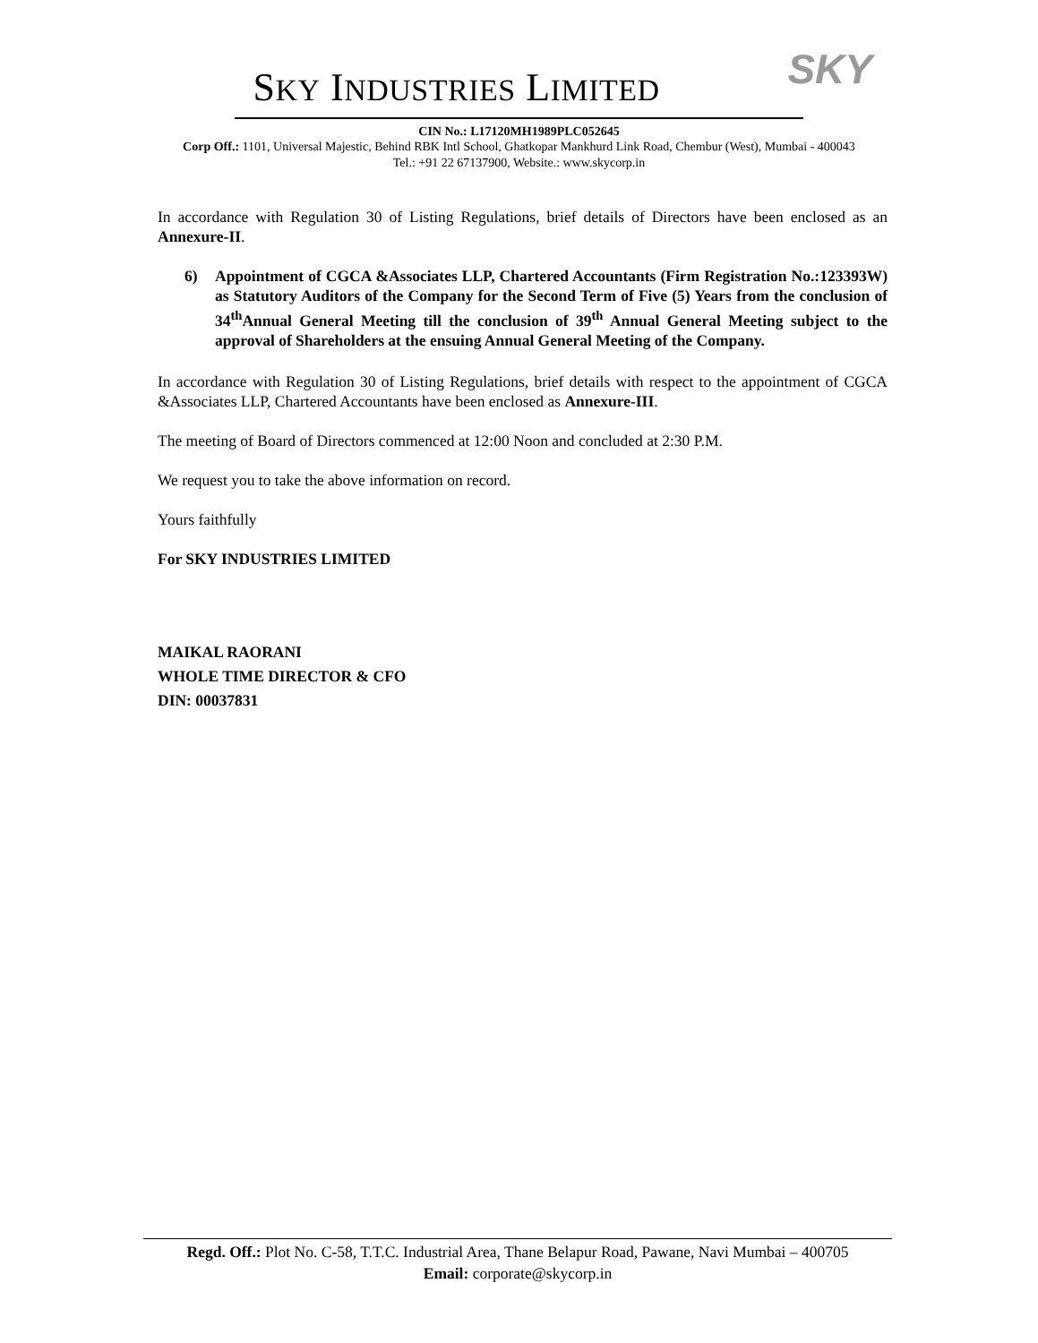SKY
SKY INDUSTRIES LIMITED
CIN No.: L17120MH1989PLC052645
Corp Off.: 1101, Universal Majestic, Behind RBK Intl School, Ghatkopar Mankhurd Link Road, Chembur (West), Mumbai - 400043
Tel.: +91 22 67137900, Website.: www.skycorp.in
In accordance with Regulation 30 of Listing Regulations, brief details of Directors have been enclosed as an Annexure-II.
6) Appointment of CGCA &Associates LLP, Chartered Accountants (Firm Registration No.:123393W) as Statutory Auditors of the Company for the Second Term of Five (5) Years from the conclusion of 34<sup>th</sup>Annual General Meeting till the conclusion of 39<sup>th</sup> Annual General Meeting subject to the approval of Shareholders at the ensuing Annual General Meeting of the Company.
In accordance with Regulation 30 of Listing Regulations, brief details with respect to the appointment of CGCA &Associates LLP, Chartered Accountants have been enclosed as Annexure-III.
The meeting of Board of Directors commenced at 12:00 Noon and concluded at 2:30 P.M.
We request you to take the above information on record.
Yours faithfully
For SKY INDUSTRIES LIMITED
MAIKAL RAORANI
WHOLE TIME DIRECTOR & CFO
DIN: 00037831
Regd. Off.: Plot No. C-58, T.T.C. Industrial Area, Thane Belapur Road, Pawane, Navi Mumbai – 400705
Email: corporate@skycorp.in